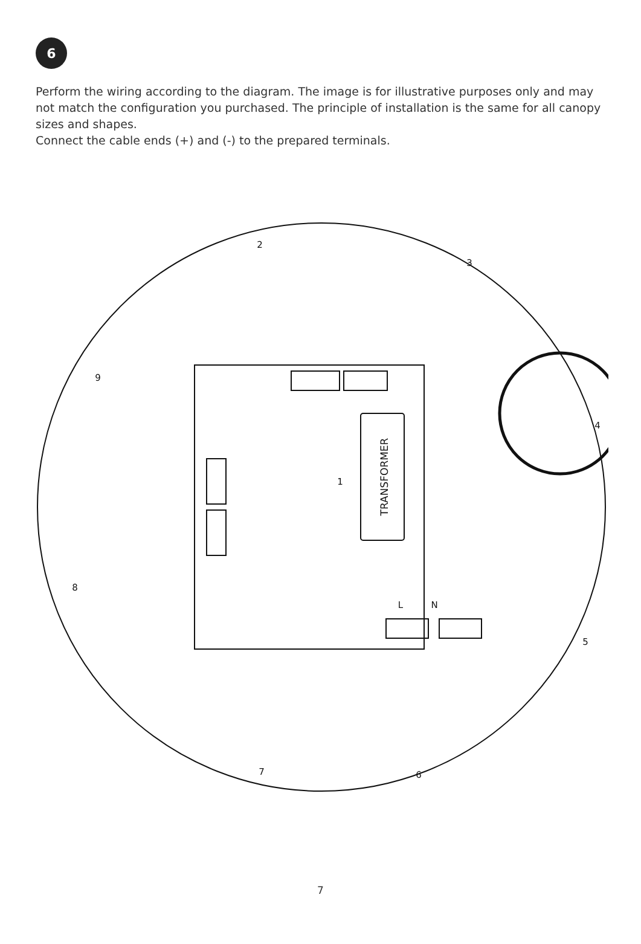6
Perform the wiring according to the diagram. The image is for illustrative purposes only and may not match the configuration you purchased. The principle of installation is the same for all canopy sizes and shapes.
Connect the cable ends (+) and (-) to the prepared terminals.
TRANSFORMER
2
3
4
1
5
6
7
8
9
L
N
7